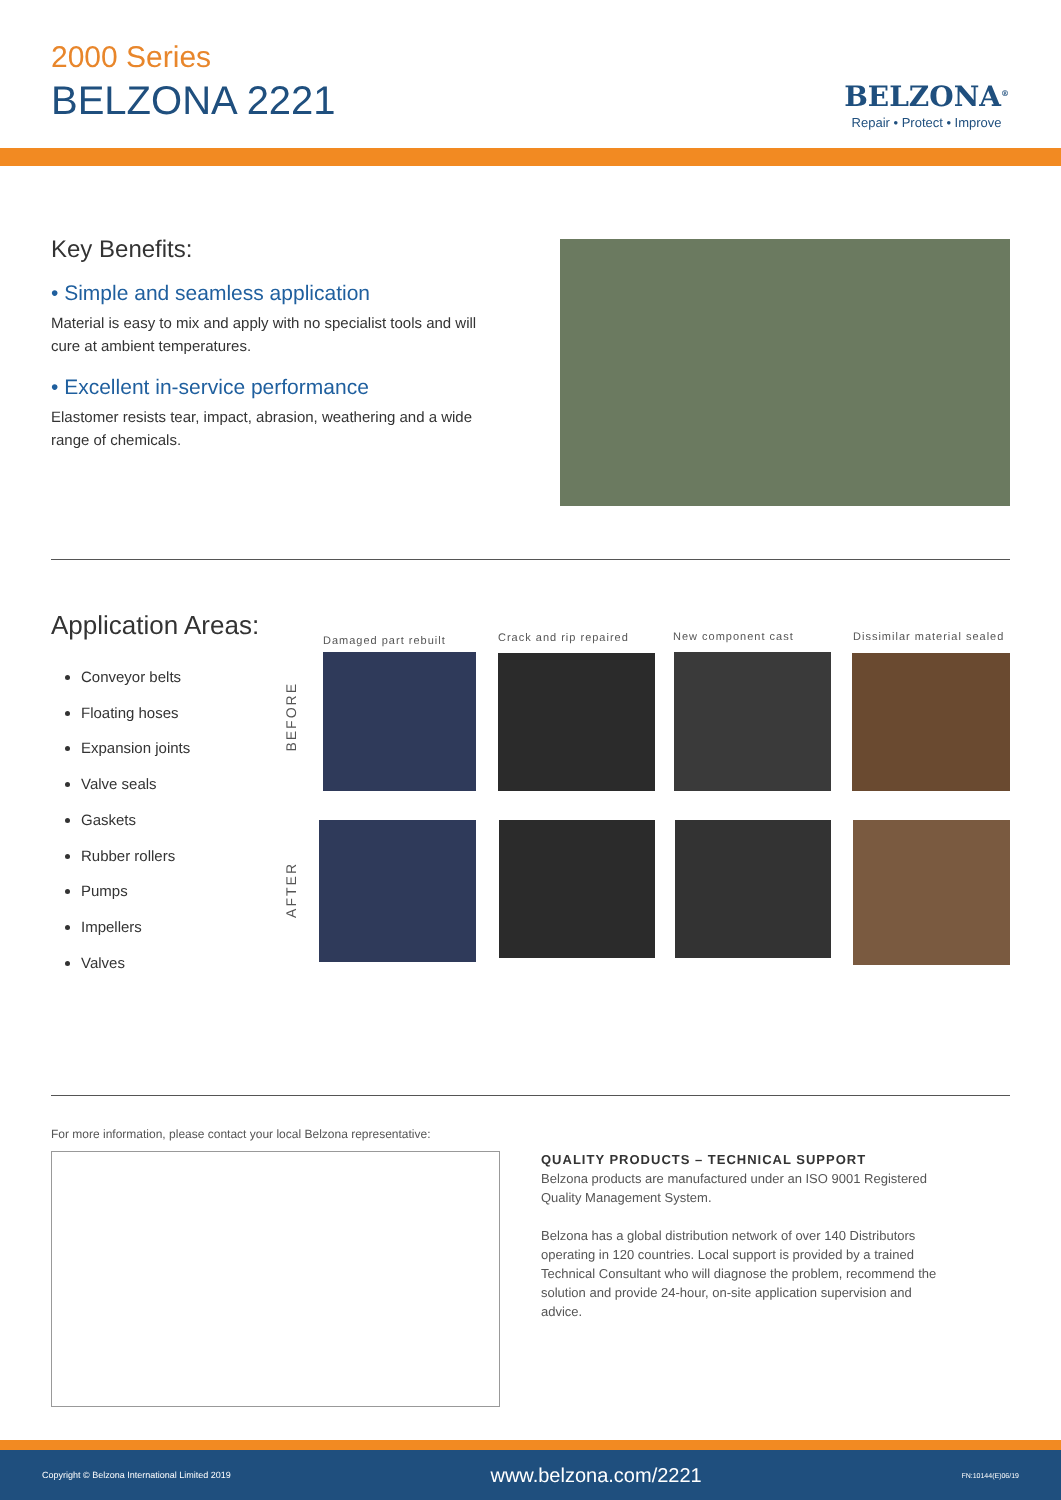2000 Series
BELZONA 2221
BELZONA<sup>®</sup>
Repair • Protect • Improve
Key Benefits:
• Simple and seamless application
Material is easy to mix and apply with no specialist tools and will cure at ambient temperatures.
• Excellent in-service performance
Elastomer resists tear, impact, abrasion, weathering and a wide range of chemicals.
Application Areas:
Conveyor belts
Floating hoses
Expansion joints
Valve seals
Gaskets
Rubber rollers
Pumps
Impellers
Valves
BEFORE
AFTER
Damaged part rebuilt Crack and rip repaired New component cast Dissimilar material sealed
For more information, please contact your local Belzona representative:
QUALITY PRODUCTS – TECHNICAL SUPPORT
Belzona products are manufactured under an ISO 9001 Registered Quality Management System.
Belzona has a global distribution network of over 140 Distributors operating in 120 countries. Local support is provided by a trained Technical Consultant who will diagnose the problem, recommend the solution and provide 24-hour, on-site application supervision and advice.
Copyright © Belzona International Limited 2019 www.belzona.com/2221 FN:10144(E)06/19